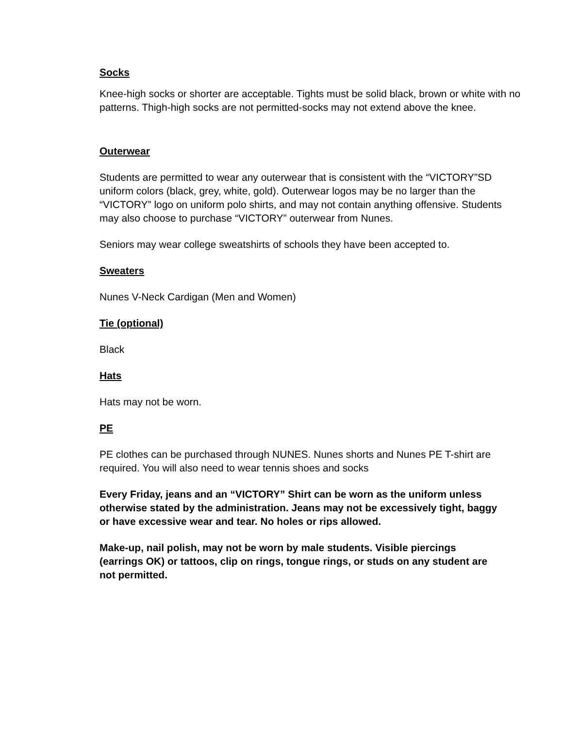Socks
Knee-high socks or shorter are acceptable. Tights must be solid black, brown or white with no patterns. Thigh-high socks are not permitted-socks may not extend above the knee.
Outerwear
Students are permitted to wear any outerwear that is consistent with the “VICTORY”SD uniform colors (black, grey, white, gold). Outerwear logos may be no larger than the “VICTORY” logo on uniform polo shirts, and may not contain anything offensive. Students may also choose to purchase “VICTORY” outerwear from Nunes.
Seniors may wear college sweatshirts of schools they have been accepted to.
Sweaters
Nunes V-Neck Cardigan (Men and Women)
Tie (optional)
Black
Hats
Hats may not be worn.
PE
PE clothes can be purchased through NUNES. Nunes shorts and Nunes PE T-shirt are required. You will also need to wear tennis shoes and socks
Every Friday, jeans and an “VICTORY” Shirt can be worn as the uniform unless otherwise stated by the administration. Jeans may not be excessively tight, baggy or have excessive wear and tear. No holes or rips allowed.
Make-up, nail polish, may not be worn by male students. Visible piercings (earrings OK) or tattoos, clip on rings, tongue rings, or studs on any student are not permitted.